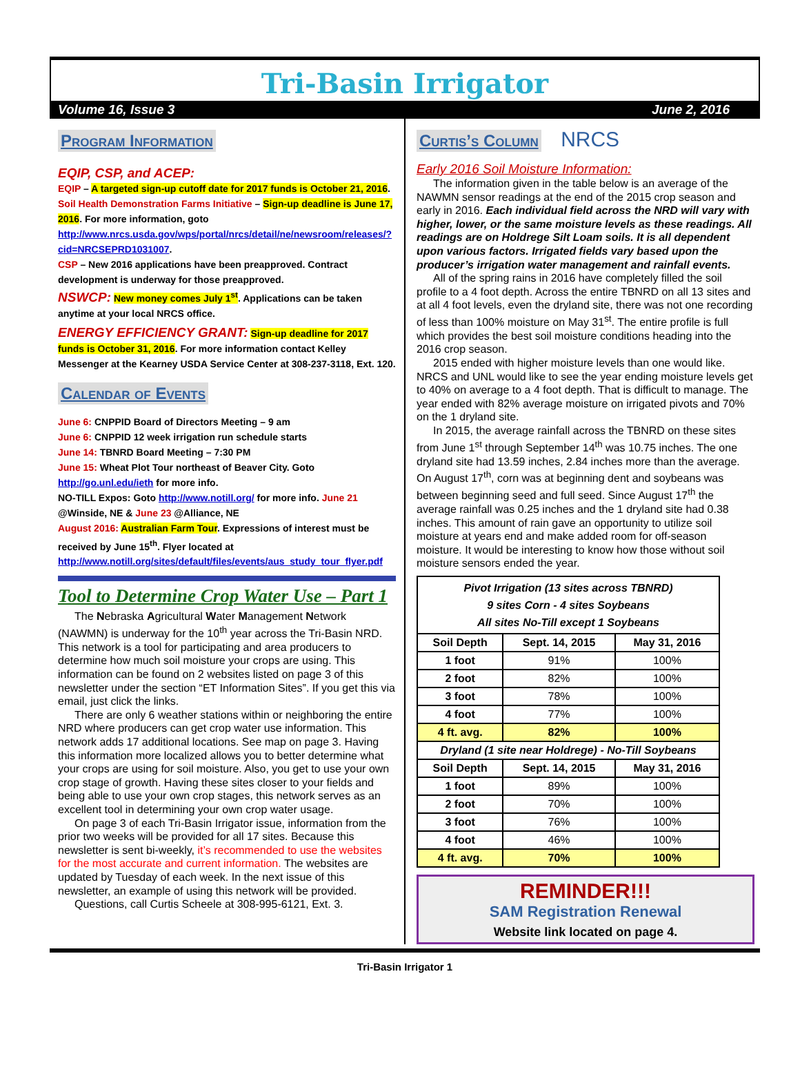Tri-Basin Irrigator
Volume 16, Issue 3 June 2, 2016
Program Information
EQIP, CSP, and ACEP:
EQIP – A targeted sign-up cutoff date for 2017 funds is October 21, 2016.
Soil Health Demonstration Farms Initiative – Sign-up deadline is June 17, 2016. For more information, goto http://www.nrcs.usda.gov/wps/portal/nrcs/detail/ne/newsroom/releases/?cid=NRCSEPRD1031007.
CSP – New 2016 applications have been preapproved. Contract development is underway for those preapproved.
NSWCP: New money comes July 1<sup>st</sup>. Applications can be taken anytime at your local NRCS office.
ENERGY EFFICIENCY GRANT: Sign-up deadline for 2017 funds is October 31, 2016. For more information contact Kelley Messenger at the Kearney USDA Service Center at 308-237-3118, Ext. 120.
Calendar of Events
June 6: CNPPID Board of Directors Meeting – 9 am
June 6: CNPPID 12 week irrigation run schedule starts
June 14: TBNRD Board Meeting – 7:30 PM
June 15: Wheat Plot Tour northeast of Beaver City. Goto http://go.unl.edu/ieth for more info.
NO-TILL Expos: Goto http://www.notill.org/ for more info. June 21 @Winside, NE & June 23 @Alliance, NE
August 2016: Australian Farm Tour. Expressions of interest must be received by June 15<sup>th</sup>. Flyer located at http://www.notill.org/sites/default/files/events/aus_study_tour_flyer.pdf
Tool to Determine Crop Water Use – Part 1
The Nebraska Agricultural Water Management Network (NAWMN) is underway for the 10<sup>th</sup> year across the Tri-Basin NRD. This network is a tool for participating and area producers to determine how much soil moisture your crops are using. This information can be found on 2 websites listed on page 3 of this newsletter under the section “ET Information Sites”. If you get this via email, just click the links.
There are only 6 weather stations within or neighboring the entire NRD where producers can get crop water use information. This network adds 17 additional locations. See map on page 3. Having this information more localized allows you to better determine what your crops are using for soil moisture. Also, you get to use your own crop stage of growth. Having these sites closer to your fields and being able to use your own crop stages, this network serves as an excellent tool in determining your own crop water usage.
On page 3 of each Tri-Basin Irrigator issue, information from the prior two weeks will be provided for all 17 sites. Because this newsletter is sent bi-weekly, it’s recommended to use the websites for the most accurate and current information. The websites are updated by Tuesday of each week. In the next issue of this newsletter, an example of using this network will be provided.
Questions, call Curtis Scheele at 308-995-6121, Ext. 3.
Curtis’s Column
NRCS
Early 2016 Soil Moisture Information:
The information given in the table below is an average of the NAWMN sensor readings at the end of the 2015 crop season and early in 2016. Each individual field across the NRD will vary with higher, lower, or the same moisture levels as these readings. All readings are on Holdrege Silt Loam soils. It is all dependent upon various factors. Irrigated fields vary based upon the producer’s irrigation water management and rainfall events.
All of the spring rains in 2016 have completely filled the soil profile to a 4 foot depth. Across the entire TBNRD on all 13 sites and at all 4 foot levels, even the dryland site, there was not one recording of less than 100% moisture on May 31<sup>st</sup>. The entire profile is full which provides the best soil moisture conditions heading into the 2016 crop season.
2015 ended with higher moisture levels than one would like. NRCS and UNL would like to see the year ending moisture levels get to 40% on average to a 4 foot depth. That is difficult to manage. The year ended with 82% average moisture on irrigated pivots and 70% on the 1 dryland site.
In 2015, the average rainfall across the TBNRD on these sites from June 1<sup>st</sup> through September 14<sup>th</sup> was 10.75 inches. The one dryland site had 13.59 inches, 2.84 inches more than the average. On August 17<sup>th</sup>, corn was at beginning dent and soybeans was between beginning seed and full seed. Since August 17<sup>th</sup> the average rainfall was 0.25 inches and the 1 dryland site had 0.38 inches. This amount of rain gave an opportunity to utilize soil moisture at years end and make added room for off-season moisture. It would be interesting to know how those without soil moisture sensors ended the year.
| Pivot Irrigation (13 sites across TBNRD) 9 sites Corn - 4 sites Soybeans All sites No-Till except 1 Soybeans | | |
| --- | --- | --- |
| Soil Depth | Sept. 14, 2015 | May 31, 2016 |
| 1 foot | 91% | 100% |
| 2 foot | 82% | 100% |
| 3 foot | 78% | 100% |
| 4 foot | 77% | 100% |
| 4 ft. avg. | 82% | 100% |
| Dryland (1 site near Holdrege) - No-Till Soybeans | | |
| Soil Depth | Sept. 14, 2015 | May 31, 2016 |
| 1 foot | 89% | 100% |
| 2 foot | 70% | 100% |
| 3 foot | 76% | 100% |
| 4 foot | 46% | 100% |
| 4 ft. avg. | 70% | 100% |
REMINDER!!!
SAM Registration Renewal
Website link located on page 4.
Tri-Basin Irrigator 1